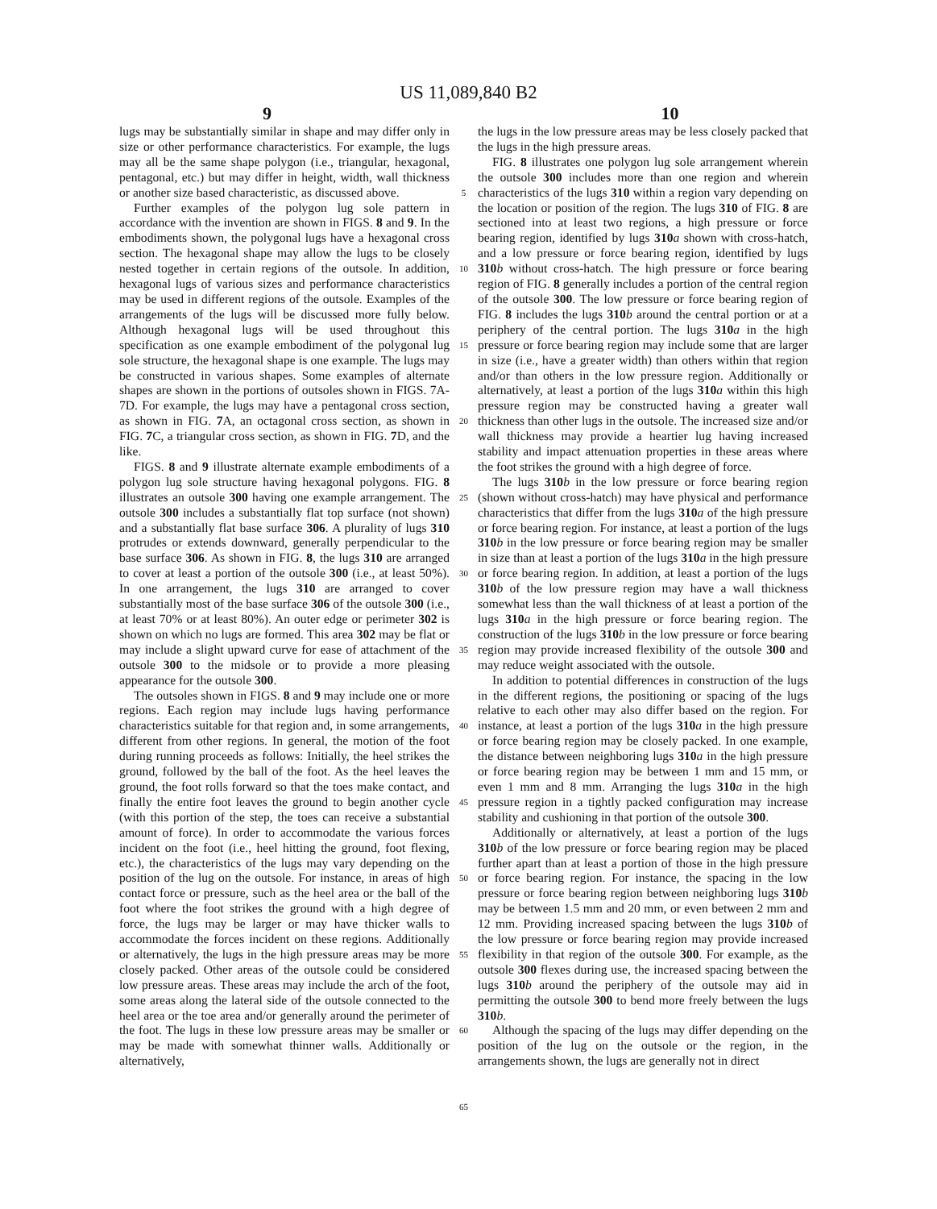US 11,089,840 B2
9 10
lugs may be substantially similar in shape and may differ only in size or other performance characteristics. For example, the lugs may all be the same shape polygon (i.e., triangular, hexagonal, pentagonal, etc.) but may differ in height, width, wall thickness or another size based characteristic, as discussed above.
Further examples of the polygon lug sole pattern in accordance with the invention are shown in FIGS. 8 and 9. In the embodiments shown, the polygonal lugs have a hexagonal cross section. The hexagonal shape may allow the lugs to be closely nested together in certain regions of the outsole. In addition, hexagonal lugs of various sizes and performance characteristics may be used in different regions of the outsole. Examples of the arrangements of the lugs will be discussed more fully below. Although hexagonal lugs will be used throughout this specification as one example embodiment of the polygonal lug sole structure, the hexagonal shape is one example. The lugs may be constructed in various shapes. Some examples of alternate shapes are shown in the portions of outsoles shown in FIGS. 7A-7D. For example, the lugs may have a pentagonal cross section, as shown in FIG. 7 A, an octagonal cross section, as shown in FIG. 7 C, a triangular cross section, as shown in FIG. 7 D, and the like.
FIGS. 8 and 9 illustrate alternate example embodiments of a polygon lug sole structure having hexagonal polygons. FIG. 8 illustrates an outsole 300 having one example arrangement. The outsole 300 includes a substantially flat top surface (not shown) and a substantially flat base surface 306. A plurality of lugs 310 protrudes or extends downward, generally perpendicular to the base surface 306. As shown in FIG. 8, the lugs 310 are arranged to cover at least a portion of the outsole 300 (i.e., at least 50%). In one arrangement, the lugs 310 are arranged to cover substantially most of the base surface 306 of the outsole 300 (i.e., at least 70% or at least 80%). An outer edge or perimeter 302 is shown on which no lugs are formed. This area 302 may be flat or may include a slight upward curve for ease of attachment of the outsole 300 to the midsole or to provide a more pleasing appearance for the outsole 300.
The outsoles shown in FIGS. 8 and 9 may include one or more regions. Each region may include lugs having performance characteristics suitable for that region and, in some arrangements, different from other regions. In general, the motion of the foot during running proceeds as follows: Initially, the heel strikes the ground, followed by the ball of the foot. As the heel leaves the ground, the foot rolls forward so that the toes make contact, and finally the entire foot leaves the ground to begin another cycle (with this portion of the step, the toes can receive a substantial amount of force). In order to accommodate the various forces incident on the foot (i.e., heel hitting the ground, foot flexing, etc.), the characteristics of the lugs may vary depending on the position of the lug on the outsole. For instance, in areas of high contact force or pressure, such as the heel area or the ball of the foot where the foot strikes the ground with a high degree of force, the lugs may be larger or may have thicker walls to accommodate the forces incident on these regions. Additionally or alternatively, the lugs in the high pressure areas may be more closely packed. Other areas of the outsole could be considered low pressure areas. These areas may include the arch of the foot, some areas along the lateral side of the outsole connected to the heel area or the toe area and/or generally around the perimeter of the foot. The lugs in these low pressure areas may be smaller or may be made with somewhat thinner walls. Additionally or alternatively,
5
10
15
20
25
30
35
40
45
50
55
60
65
the lugs in the low pressure areas may be less closely packed that the lugs in the high pressure areas.
FIG. 8 illustrates one polygon lug sole arrangement wherein the outsole 300 includes more than one region and wherein characteristics of the lugs 310 within a region vary depending on the location or position of the region. The lugs 310 of FIG. 8 are sectioned into at least two regions, a high pressure or force bearing region, identified by lugs 310 a shown with cross-hatch, and a low pressure or force bearing region, identified by lugs 310 b without cross-hatch. The high pressure or force bearing region of FIG. 8 generally includes a portion of the central region of the outsole 300. The low pressure or force bearing region of FIG. 8 includes the lugs 310 b around the central portion or at a periphery of the central portion. The lugs 310 a in the high pressure or force bearing region may include some that are larger in size (i.e., have a greater width) than others within that region and/or than others in the low pressure region. Additionally or alternatively, at least a portion of the lugs 310 a within this high pressure region may be constructed having a greater wall thickness than other lugs in the outsole. The increased size and/or wall thickness may provide a heartier lug having increased stability and impact attenuation properties in these areas where the foot strikes the ground with a high degree of force.
The lugs 310 b in the low pressure or force bearing region (shown without cross-hatch) may have physical and performance characteristics that differ from the lugs 310 a of the high pressure or force bearing region. For instance, at least a portion of the lugs 310 b in the low pressure or force bearing region may be smaller in size than at least a portion of the lugs 310 a in the high pressure or force bearing region. In addition, at least a portion of the lugs 310 b of the low pressure region may have a wall thickness somewhat less than the wall thickness of at least a portion of the lugs 310 a in the high pressure or force bearing region. The construction of the lugs 310 b in the low pressure or force bearing region may provide increased flexibility of the outsole 300 and may reduce weight associated with the outsole.
In addition to potential differences in construction of the lugs in the different regions, the positioning or spacing of the lugs relative to each other may also differ based on the region. For instance, at least a portion of the lugs 310 a in the high pressure or force bearing region may be closely packed. In one example, the distance between neighboring lugs 310 a in the high pressure or force bearing region may be between 1 mm and 15 mm, or even 1 mm and 8 mm. Arranging the lugs 310 a in the high pressure region in a tightly packed configuration may increase stability and cushioning in that portion of the outsole 300.
Additionally or alternatively, at least a portion of the lugs 310 b of the low pressure or force bearing region may be placed further apart than at least a portion of those in the high pressure or force bearing region. For instance, the spacing in the low pressure or force bearing region between neighboring lugs 310 b may be between 1.5 mm and 20 mm, or even between 2 mm and 12 mm. Providing increased spacing between the lugs 310 b of the low pressure or force bearing region may provide increased flexibility in that region of the outsole 300. For example, as the outsole 300 flexes during use, the increased spacing between the lugs 310 b around the periphery of the outsole may aid in permitting the outsole 300 to bend more freely between the lugs 310 b.
Although the spacing of the lugs may differ depending on the position of the lug on the outsole or the region, in the arrangements shown, the lugs are generally not in direct